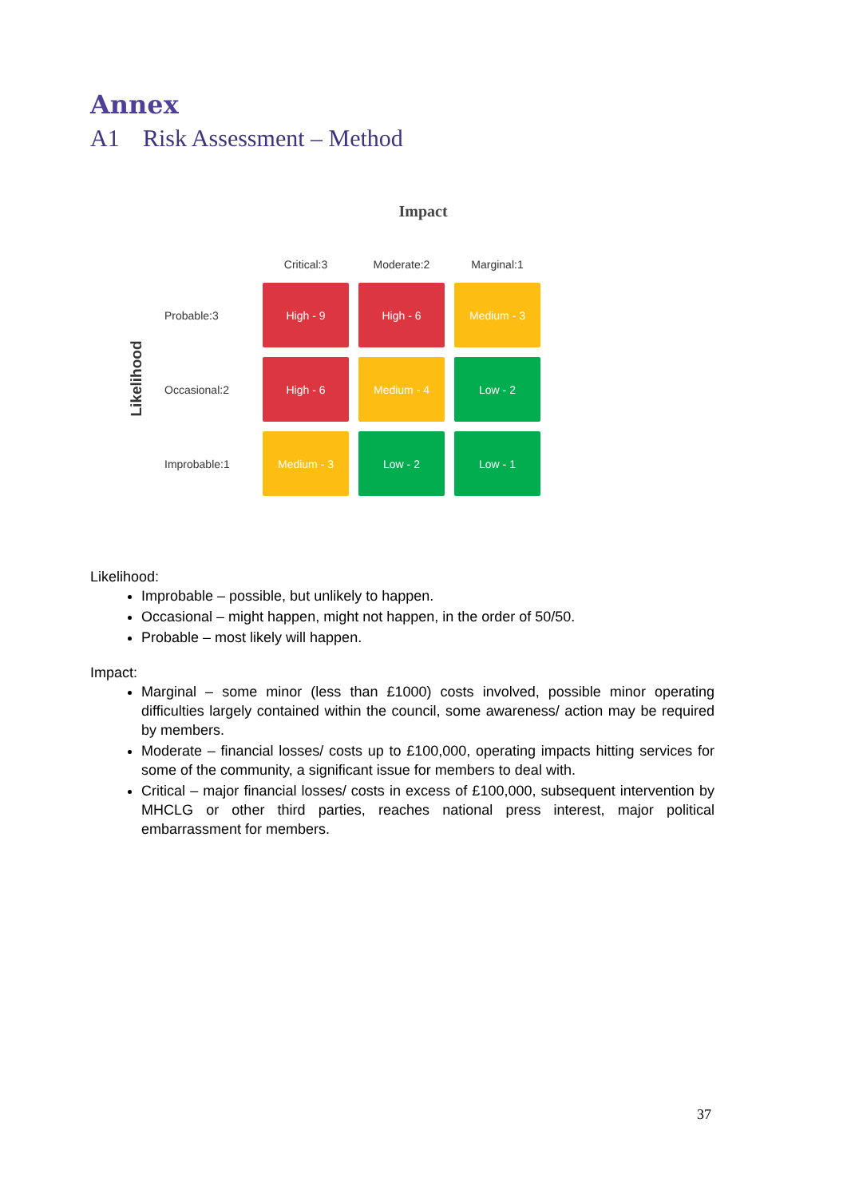Annex
A1 Risk Assessment – Method
Impact
Likelihood
| | Critical:3 | Moderate:2 | Marginal:1 |
| --- | --- | --- | --- |
| Probable:3 | High - 9 | High - 6 | Medium - 3 |
| Occasional:2 | High - 6 | Medium - 4 | Low - 2 |
| Improbable:1 | Medium - 3 | Low - 2 | Low - 1 |
Likelihood:
Improbable – possible, but unlikely to happen.
Occasional – might happen, might not happen, in the order of 50/50.
Probable – most likely will happen.
Impact:
Marginal – some minor (less than £1000) costs involved, possible minor operating difficulties largely contained within the council, some awareness/ action may be required by members.
Moderate – financial losses/ costs up to £100,000, operating impacts hitting services for some of the community, a significant issue for members to deal with.
Critical – major financial losses/ costs in excess of £100,000, subsequent intervention by MHCLG or other third parties, reaches national press interest, major political embarrassment for members.
37